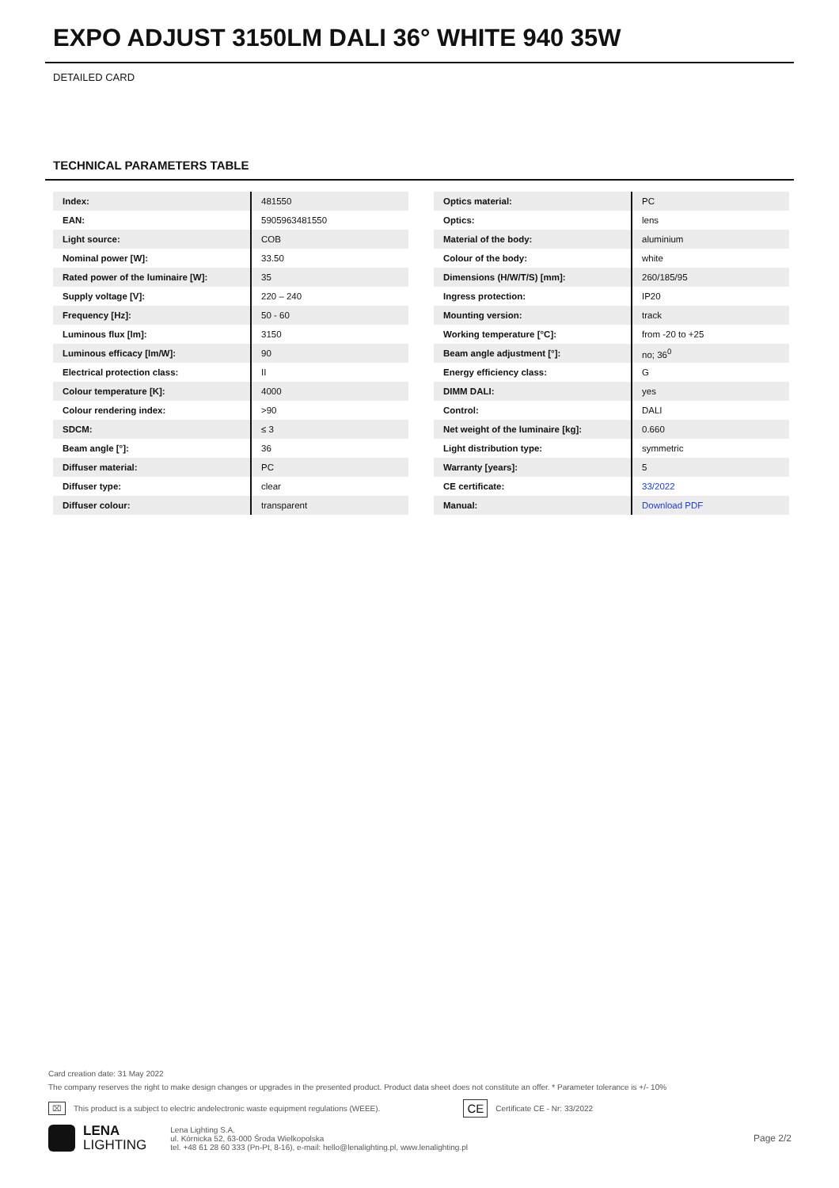EXPO ADJUST 3150LM DALI 36° WHITE 940 35W
DETAILED CARD
TECHNICAL PARAMETERS TABLE
| Index: | 481550 |
| EAN: | 5905963481550 |
| Light source: | COB |
| Nominal power [W]: | 33.50 |
| Rated power of the luminaire [W]: | 35 |
| Supply voltage [V]: | 220 – 240 |
| Frequency [Hz]: | 50 - 60 |
| Luminous flux [lm]: | 3150 |
| Luminous efficacy [lm/W]: | 90 |
| Electrical protection class: | II |
| Colour temperature [K]: | 4000 |
| Colour rendering index: | >90 |
| SDCM: | ≤ 3 |
| Beam angle [°]: | 36 |
| Diffuser material: | PC |
| Diffuser type: | clear |
| Diffuser colour: | transparent |
| Optics material: | PC |
| Optics: | lens |
| Material of the body: | aluminium |
| Colour of the body: | white |
| Dimensions (H/W/T/S) [mm]: | 260/185/95 |
| Ingress protection: | IP20 |
| Mounting version: | track |
| Working temperature [°C]: | from -20 to +25 |
| Beam angle adjustment [°]: | no; 36<sup>0</sup> |
| Energy efficiency class: | G |
| DIMM DALI: | yes |
| Control: | DALI |
| Net weight of the luminaire [kg]: | 0.660 |
| Light distribution type: | symmetric |
| Warranty [years]: | 5 |
| CE certificate: | 33/2022 |
| Manual: | Download PDF |
Card creation date: 31 May 2022
The company reserves the right to make design changes or upgrades in the presented product. Product data sheet does not constitute an offer. * Parameter tolerance is +/- 10%
⌧ This product is a subject to electric andelectronic waste equipment regulations (WEEE). CE Certificate CE - Nr: 33/2022
LENA
LIGHTING
Lena Lighting S.A.
ul. Kórnicka 52, 63-000 Środa Wielkopolska
tel. +48 61 28 60 333 (Pn-Pt, 8-16), e-mail: hello@lenalighting.pl, www.lenalighting.pl
Page 2/2